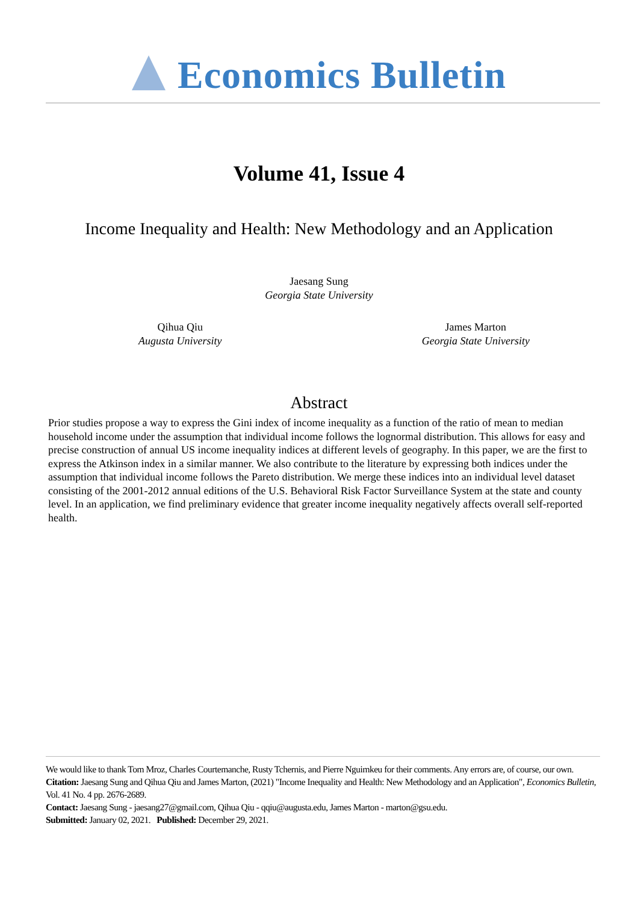Economics Bulletin
Volume 41, Issue 4
Income Inequality and Health: New Methodology and an Application
Jaesang Sung
Georgia State University
Qihua Qiu
Augusta University
James Marton
Georgia State University
Abstract
Prior studies propose a way to express the Gini index of income inequality as a function of the ratio of mean to median household income under the assumption that individual income follows the lognormal distribution. This allows for easy and precise construction of annual US income inequality indices at different levels of geography. In this paper, we are the first to express the Atkinson index in a similar manner. We also contribute to the literature by expressing both indices under the assumption that individual income follows the Pareto distribution. We merge these indices into an individual level dataset consisting of the 2001-2012 annual editions of the U.S. Behavioral Risk Factor Surveillance System at the state and county level. In an application, we find preliminary evidence that greater income inequality negatively affects overall self-reported health.
We would like to thank Tom Mroz, Charles Courtemanche, Rusty Tchernis, and Pierre Nguimkeu for their comments. Any errors are, of course, our own.
Citation: Jaesang Sung and Qihua Qiu and James Marton, (2021) "Income Inequality and Health: New Methodology and an Application", Economics Bulletin, Vol. 41 No. 4 pp. 2676-2689.
Contact: Jaesang Sung - jaesang27@gmail.com, Qihua Qiu - qqiu@augusta.edu, James Marton - marton@gsu.edu.
Submitted: January 02, 2021. Published: December 29, 2021.